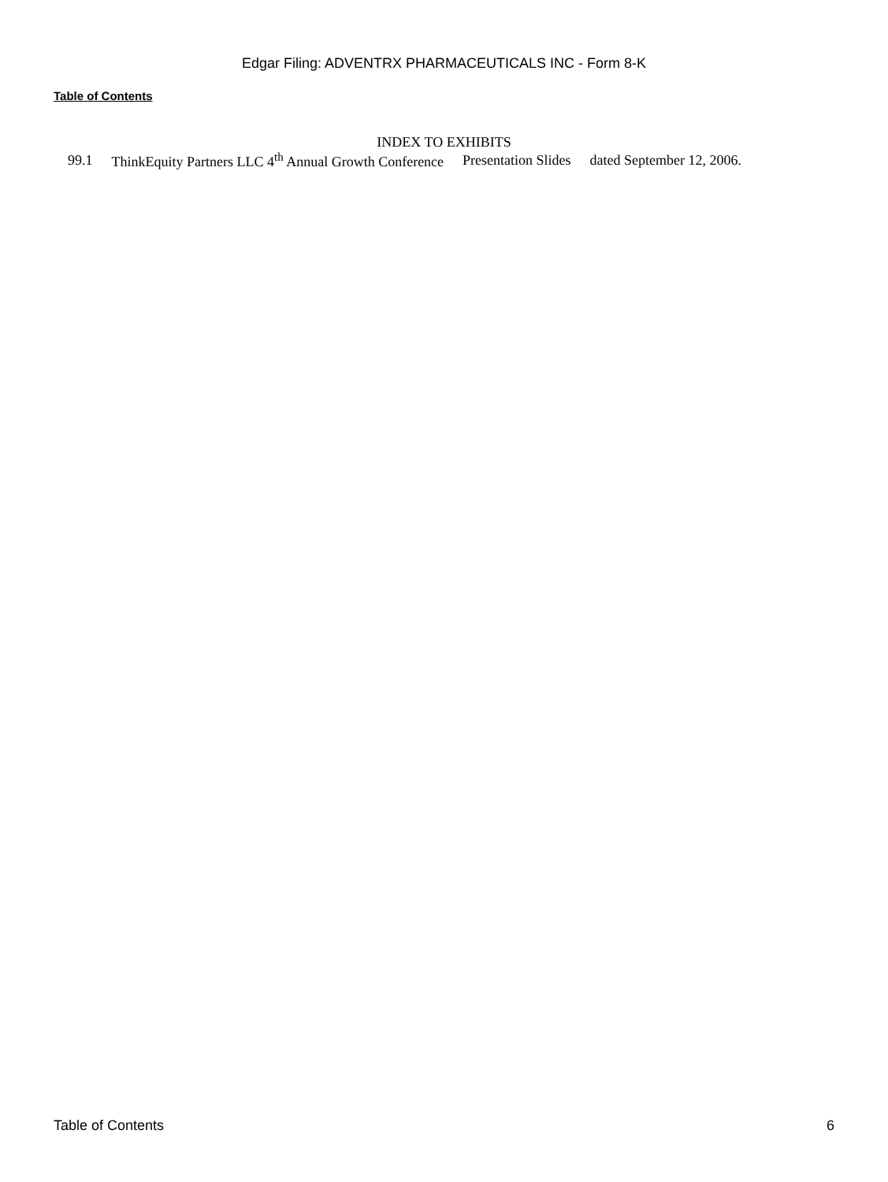Edgar Filing: ADVENTRX PHARMACEUTICALS INC - Form 8-K
Table of Contents
INDEX TO EXHIBITS
| 99.1 | ThinkEquity Partners LLC 4<sup>th</sup> Annual Growth Conference | Presentation Slides | dated September 12, 2006. |
Table of Contents 6